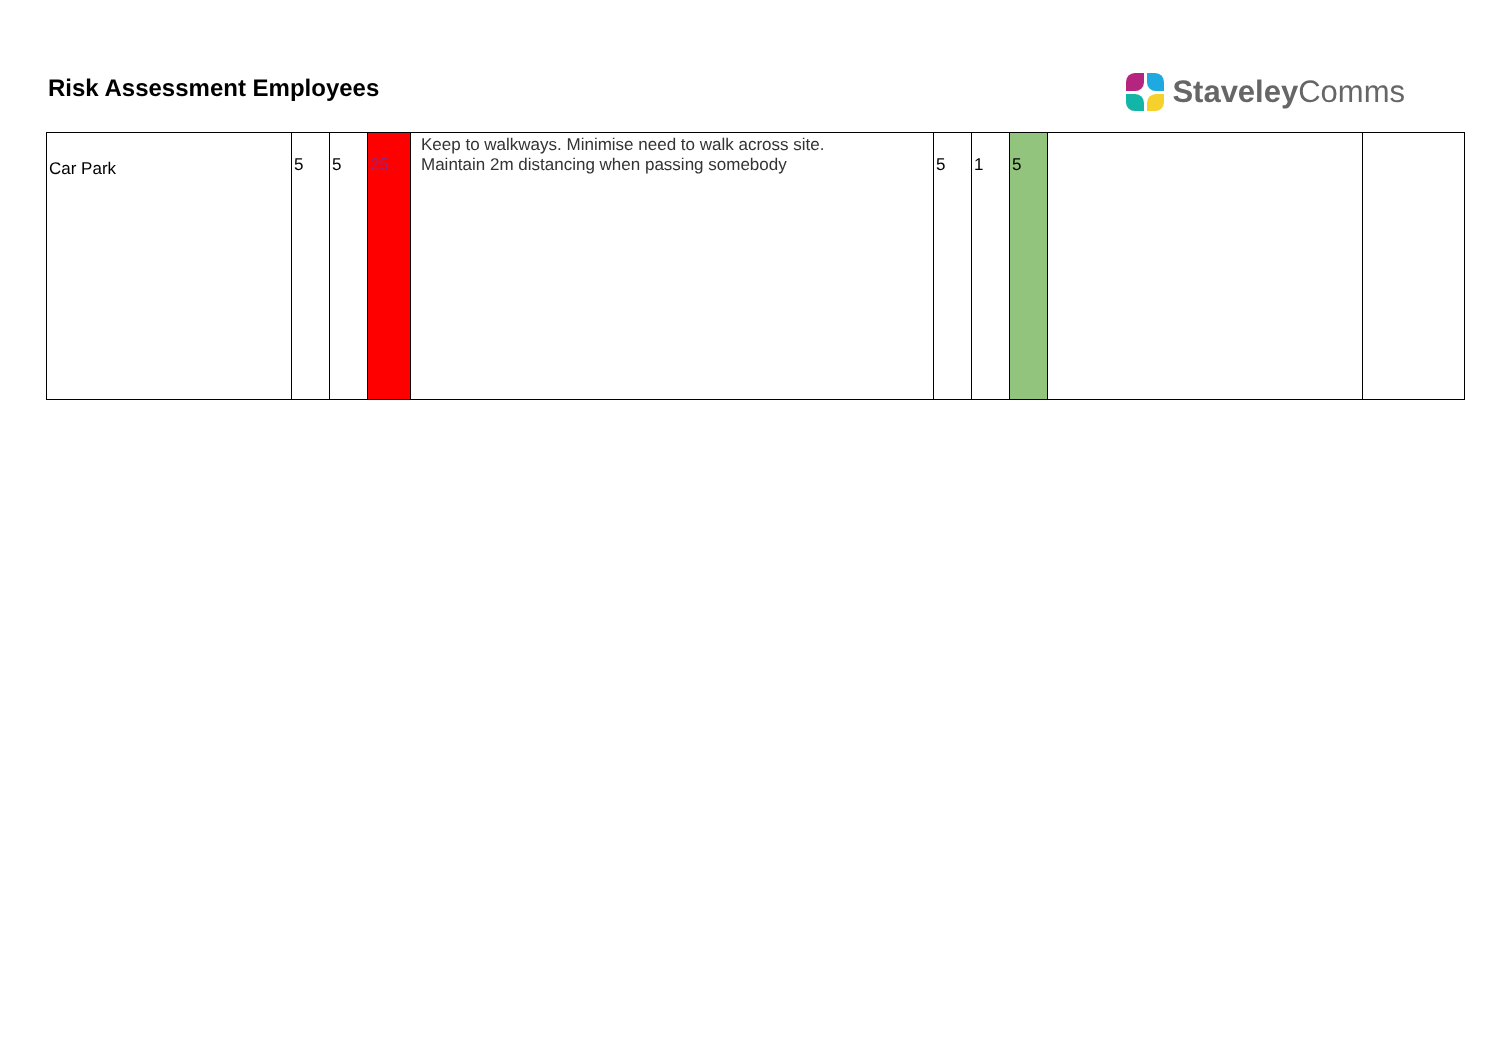Risk Assessment Employees
Staveley Comms
| Car Park | 5 | 5 | 25 | Keep to walkways. Minimise need to walk across site. Maintain 2m distancing when passing somebody | 5 | 1 | 5 | | |